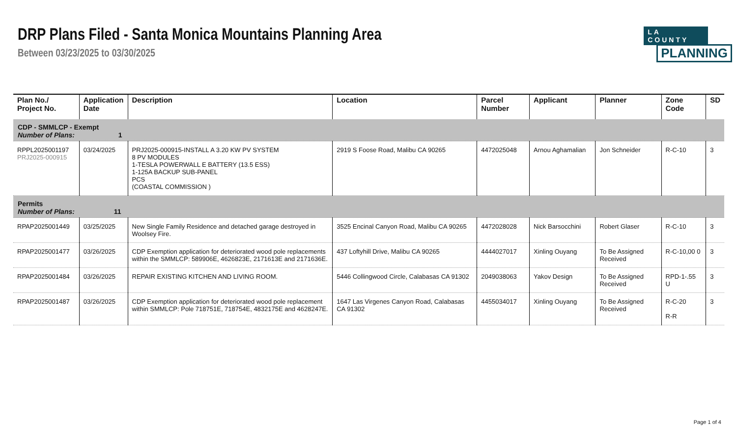DRP Plans Filed - Santa Monica Mountains Planning Area
Between 03/23/2025 to 03/30/2025
LA COUNTY
PLANNING
| Plan No./ Project No. | Application Date | Description | Location | Parcel Number | Applicant | Planner | Zone Code | SD |
| --- | --- | --- | --- | --- | --- | --- | --- | --- |
| CDP - SMMLCP - Exempt Number of Plans: 1 | | | | | | | | |
| RPPL2025001197 PRJ2025-000915 | 03/24/2025 | PRJ2025-000915-INSTALL A 3.20 KW PV SYSTEM 8 PV MODULES 1-TESLA POWERWALL E BATTERY (13.5 ESS) 1-125A BACKUP SUB-PANEL PCS (COASTAL COMMISSION ) | 2919 S Foose Road, Malibu CA 90265 | 4472025048 | Arnou Aghamalian | Jon Schneider | R-C-10 | 3 |
| Permits Number of Plans: 11 | | | | | | | | |
| RPAP2025001449 | 03/25/2025 | New Single Family Residence and detached garage destroyed in Woolsey Fire. | 3525 Encinal Canyon Road, Malibu CA 90265 | 4472028028 | Nick Barsocchini | Robert Glaser | R-C-10 | 3 |
| RPAP2025001477 | 03/26/2025 | CDP Exemption application for deteriorated wood pole replacements within the SMMLCP: 589906E, 4626823E, 2171613E and 2171636E. | 437 Loftyhill Drive, Malibu CA 90265 | 4444027017 | Xinling Ouyang | To Be Assigned Received | R-C-10,00 0 | 3 |
| RPAP2025001484 | 03/26/2025 | REPAIR EXISTING KITCHEN AND LIVING ROOM. | 5446 Collingwood Circle, Calabasas CA 91302 | 2049038063 | Yakov Design | To Be Assigned Received | RPD-1-.55 U | 3 |
| RPAP2025001487 | 03/26/2025 | CDP Exemption application for deteriorated wood pole replacement within SMMLCP: Pole 718751E, 718754E, 4832175E and 4628247E. | 1647 Las Virgenes Canyon Road, Calabasas CA 91302 | 4455034017 | Xinling Ouyang | To Be Assigned Received | R-C-20 R-R | 3 |
Page 1 of 4